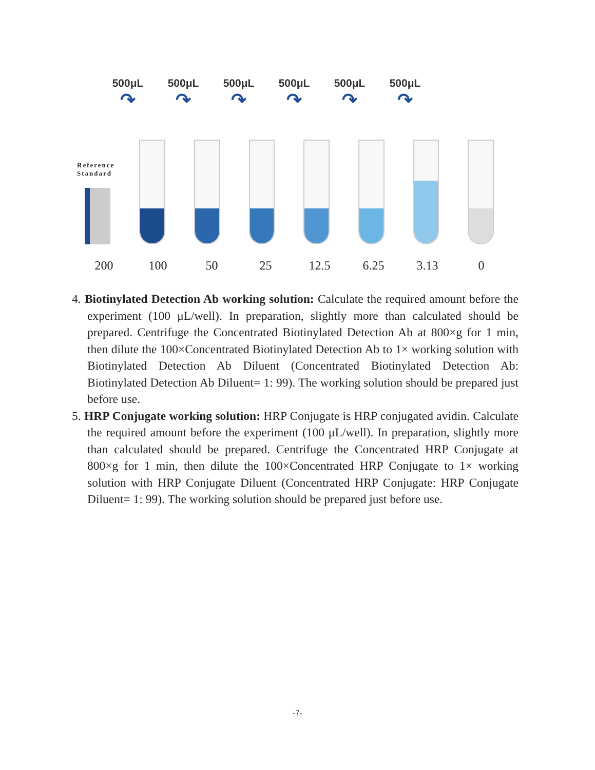500μL
↷
500μL
↷
500μL
↷
500μL
↷
500μL
↷
500μL
↷
Reference
Standard
200 100 50 25 12.5 6.25 3.13 0
4. Biotinylated Detection Ab working solution: Calculate the required amount before the experiment (100 μL/well). In preparation, slightly more than calculated should be prepared. Centrifuge the Concentrated Biotinylated Detection Ab at 800×g for 1 min, then dilute the 100×Concentrated Biotinylated Detection Ab to 1× working solution with Biotinylated Detection Ab Diluent (Concentrated Biotinylated Detection Ab: Biotinylated Detection Ab Diluent= 1: 99). The working solution should be prepared just before use.
5. HRP Conjugate working solution: HRP Conjugate is HRP conjugated avidin. Calculate the required amount before the experiment (100 μL/well). In preparation, slightly more than calculated should be prepared. Centrifuge the Concentrated HRP Conjugate at 800×g for 1 min, then dilute the 100×Concentrated HRP Conjugate to 1× working solution with HRP Conjugate Diluent (Concentrated HRP Conjugate: HRP Conjugate Diluent= 1: 99). The working solution should be prepared just before use.
-7-